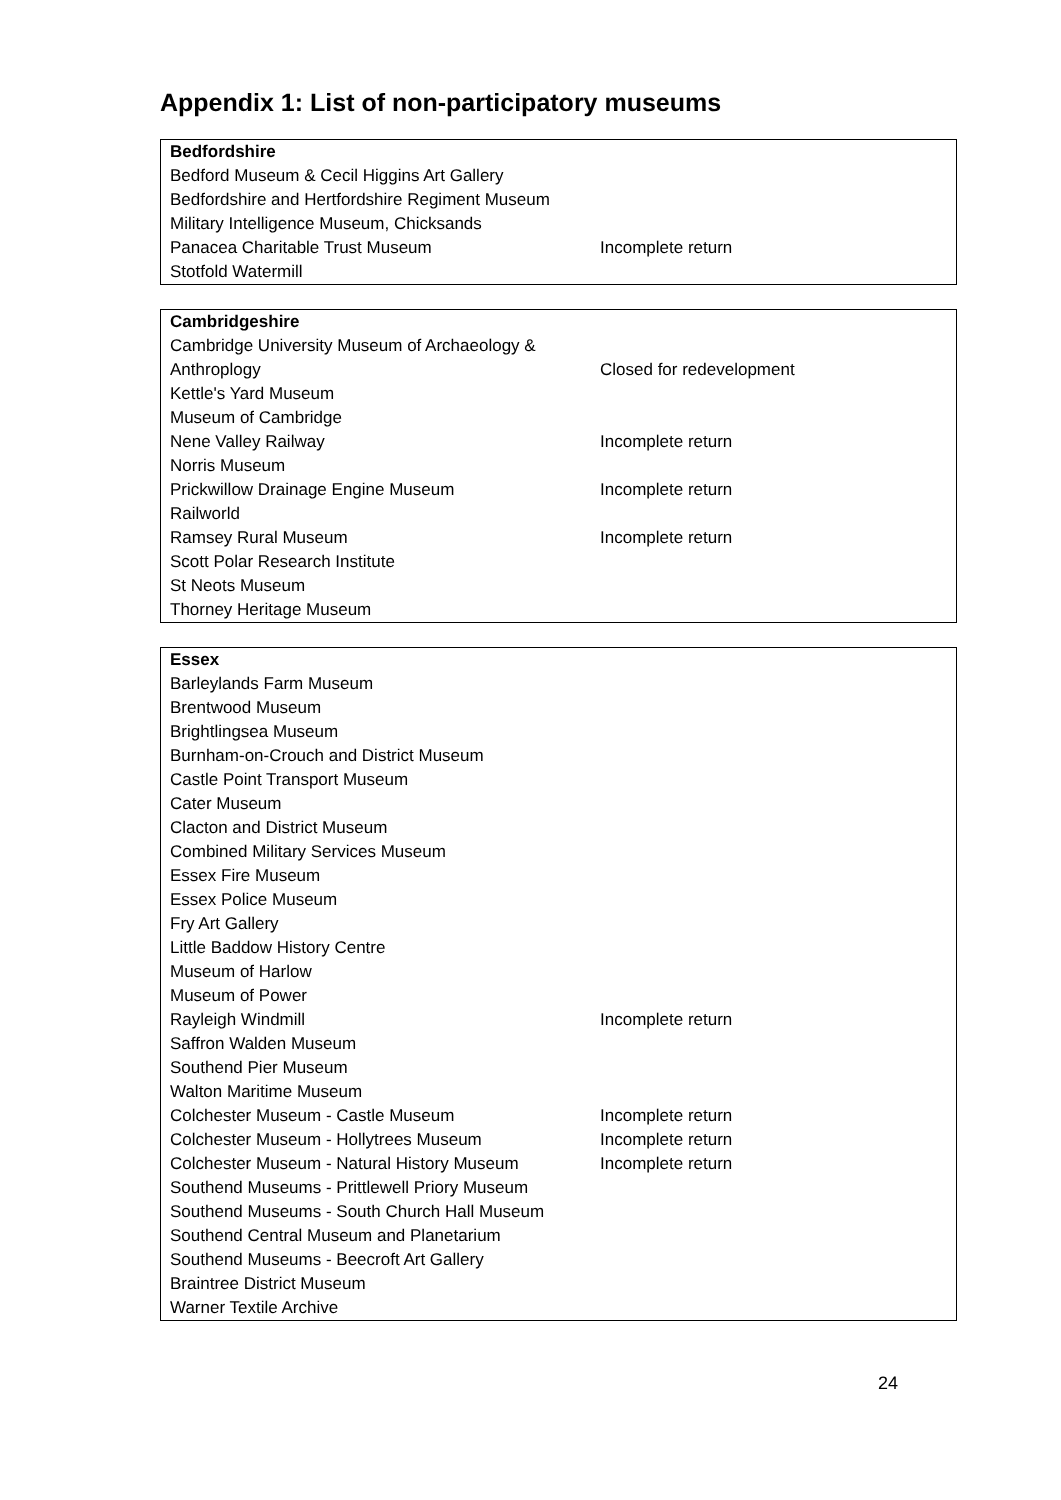Appendix 1: List of non-participatory museums
| Bedfordshire | |
| --- | --- |
| Bedford Museum & Cecil Higgins Art Gallery | |
| Bedfordshire and Hertfordshire Regiment Museum | |
| Military Intelligence Museum, Chicksands | |
| Panacea Charitable Trust Museum | Incomplete return |
| Stotfold Watermill | |
| Cambridgeshire | |
| --- | --- |
| Cambridge University Museum of Archaeology & Anthroplogy | Closed for redevelopment |
| Kettle's Yard Museum | |
| Museum of Cambridge | |
| Nene Valley Railway | Incomplete return |
| Norris Museum | |
| Prickwillow Drainage Engine Museum | Incomplete return |
| Railworld | |
| Ramsey Rural Museum | Incomplete return |
| Scott Polar Research Institute | |
| St Neots Museum | |
| Thorney Heritage Museum | |
| Essex | |
| --- | --- |
| Barleylands Farm Museum | |
| Brentwood Museum | |
| Brightlingsea Museum | |
| Burnham-on-Crouch and District Museum | |
| Castle Point Transport Museum | |
| Cater Museum | |
| Clacton and District Museum | |
| Combined Military Services Museum | |
| Essex Fire Museum | |
| Essex Police Museum | |
| Fry Art Gallery | |
| Little Baddow History Centre | |
| Museum of Harlow | |
| Museum of Power | |
| Rayleigh Windmill | Incomplete return |
| Saffron Walden Museum | |
| Southend Pier Museum | |
| Walton Maritime Museum | |
| Colchester Museum - Castle Museum | Incomplete return |
| Colchester Museum - Hollytrees Museum | Incomplete return |
| Colchester Museum - Natural History Museum | Incomplete return |
| Southend Museums - Prittlewell Priory Museum | |
| Southend Museums - South Church Hall Museum | |
| Southend Central Museum and Planetarium | |
| Southend Museums - Beecroft Art Gallery | |
| Braintree District Museum | |
| Warner Textile Archive | |
24